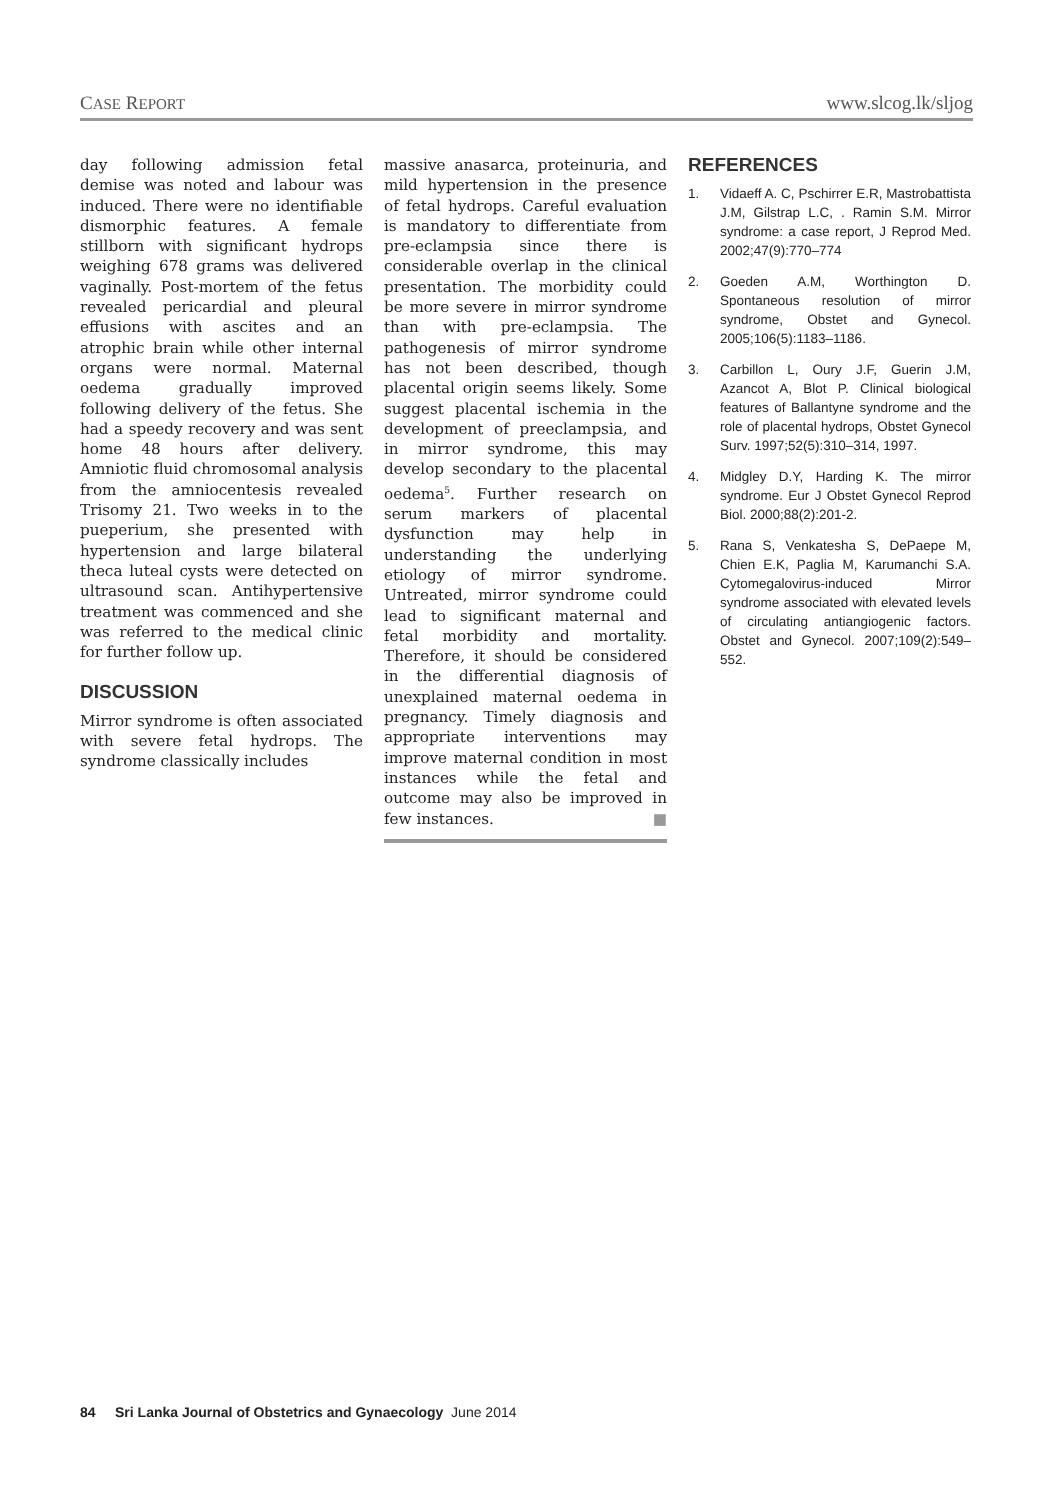CASE REPORT www.slcog.lk/sljog
day following admission fetal demise was noted and labour was induced. There were no identifiable dismorphic features. A female stillborn with significant hydrops weighing 678 grams was delivered vaginally. Post-mortem of the fetus revealed pericardial and pleural effusions with ascites and an atrophic brain while other internal organs were normal. Maternal oedema gradually improved following delivery of the fetus. She had a speedy recovery and was sent home 48 hours after delivery. Amniotic fluid chromosomal analysis from the amniocentesis revealed Trisomy 21. Two weeks in to the pueperium, she presented with hypertension and large bilateral theca luteal cysts were detected on ultrasound scan. Antihypertensive treatment was commenced and she was referred to the medical clinic for further follow up.
DISCUSSION
Mirror syndrome is often associated with severe fetal hydrops. The syndrome classically includes
massive anasarca, proteinuria, and mild hypertension in the presence of fetal hydrops. Careful evaluation is mandatory to differentiate from pre-eclampsia since there is considerable overlap in the clinical presentation. The morbidity could be more severe in mirror syndrome than with pre-eclampsia. The pathogenesis of mirror syndrome has not been described, though placental origin seems likely. Some suggest placental ischemia in the development of preeclampsia, and in mirror syndrome, this may develop secondary to the placental oedema<sup>5</sup>. Further research on serum markers of placental dysfunction may help in understanding the underlying etiology of mirror syndrome. Untreated, mirror syndrome could lead to significant maternal and fetal morbidity and mortality. Therefore, it should be considered in the differential diagnosis of unexplained maternal oedema in pregnancy. Timely diagnosis and appropriate interventions may improve maternal condition in most instances while the fetal and outcome may also be improved in few instances. ■
REFERENCES
1. Vidaeff A. C, Pschirrer E.R, Mastrobattista J.M, Gilstrap L.C, . Ramin S.M. Mirror syndrome: a case report, J Reprod Med. 2002;47(9):770–774
2. Goeden A.M, Worthington D. Spontaneous resolution of mirror syndrome, Obstet and Gynecol. 2005;106(5):1183–1186.
3. Carbillon L, Oury J.F, Guerin J.M, Azancot A, Blot P. Clinical biological features of Ballantyne syndrome and the role of placental hydrops, Obstet Gynecol Surv. 1997;52(5):310–314, 1997.
4. Midgley D.Y, Harding K. The mirror syndrome. Eur J Obstet Gynecol Reprod Biol. 2000;88(2):201-2.
5. Rana S, Venkatesha S, DePaepe M, Chien E.K, Paglia M, Karumanchi S.A. Cytomegalovirus-induced Mirror syndrome associated with elevated levels of circulating antiangiogenic factors. Obstet and Gynecol. 2007;109(2):549–552.
84 Sri Lanka Journal of Obstetrics and Gynaecology June 2014